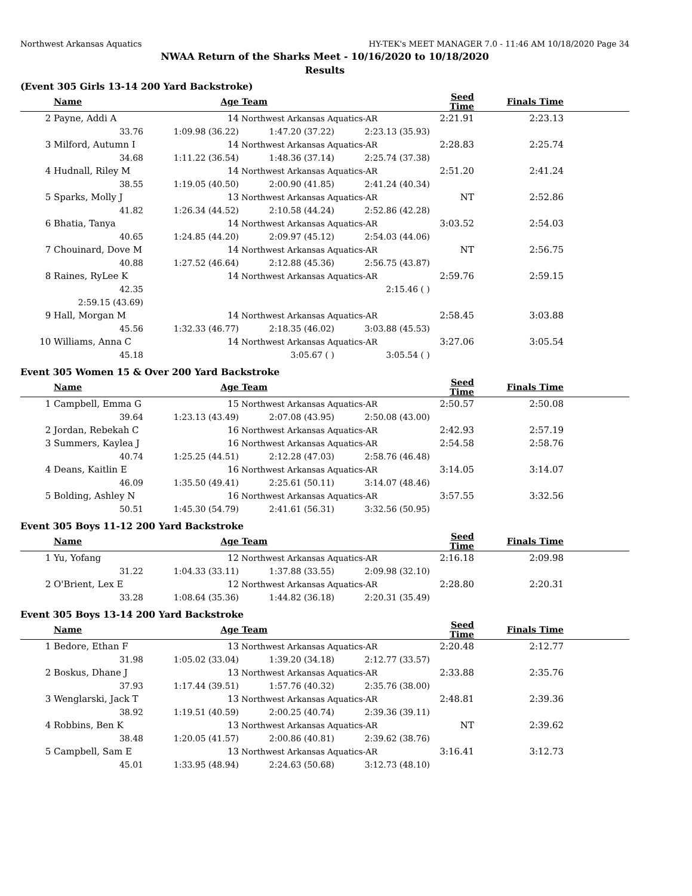Northwest Arkansas Aquatics HY-TEK's MEET MANAGER 7.0 - 11:46 AM 10/18/2020 Page 34
NWAA Return of the Sharks Meet - 10/16/2020 to 10/18/2020
Results
(Event 305 Girls 13-14 200 Yard Backstroke)
| | Name | Age | Team | | Seed Time | Finals Time | |
| --- | --- | --- | --- | --- | --- | --- | --- |
| 2 | Payne, Addi A | 14 | Northwest Arkansas Aquatics-AR | | 2:21.91 | 2:23.13 | |
| | 33.76 | 1:09.98 (36.22) | 1:47.20 (37.22) | 2:23.13 (35.93) | | | |
| 3 | Milford, Autumn I | 14 | Northwest Arkansas Aquatics-AR | | 2:28.83 | 2:25.74 | |
| | 34.68 | 1:11.22 (36.54) | 1:48.36 (37.14) | 2:25.74 (37.38) | | | |
| 4 | Hudnall, Riley M | 14 | Northwest Arkansas Aquatics-AR | | 2:51.20 | 2:41.24 | |
| | 38.55 | 1:19.05 (40.50) | 2:00.90 (41.85) | 2:41.24 (40.34) | | | |
| 5 | Sparks, Molly J | 13 | Northwest Arkansas Aquatics-AR | | NT | 2:52.86 | |
| | 41.82 | 1:26.34 (44.52) | 2:10.58 (44.24) | 2:52.86 (42.28) | | | |
| 6 | Bhatia, Tanya | 14 | Northwest Arkansas Aquatics-AR | | 3:03.52 | 2:54.03 | |
| | 40.65 | 1:24.85 (44.20) | 2:09.97 (45.12) | 2:54.03 (44.06) | | | |
| 7 | Chouinard, Dove M | 14 | Northwest Arkansas Aquatics-AR | | NT | 2:56.75 | |
| | 40.88 | 1:27.52 (46.64) | 2:12.88 (45.36) | 2:56.75 (43.87) | | | |
| 8 | Raines, RyLee K | 14 | Northwest Arkansas Aquatics-AR | | 2:59.76 | 2:59.15 | |
| | 42.35 | | | 2:15.46 ( ) | | | |
| | 2:59.15 (43.69) | | | | | | |
| 9 | Hall, Morgan M | 14 | Northwest Arkansas Aquatics-AR | | 2:58.45 | 3:03.88 | |
| | 45.56 | 1:32.33 (46.77) | 2:18.35 (46.02) | 3:03.88 (45.53) | | | |
| 10 | Williams, Anna C | 14 | Northwest Arkansas Aquatics-AR | | 3:27.06 | 3:05.54 | |
| | 45.18 | | 3:05.67 ( ) | 3:05.54 ( ) | | | |
Event 305 Women 15 & Over 200 Yard Backstroke
| | Name | Age | Team | | Seed Time | Finals Time | |
| --- | --- | --- | --- | --- | --- | --- | --- |
| 1 | Campbell, Emma G | 15 | Northwest Arkansas Aquatics-AR | | 2:50.57 | 2:50.08 | |
| | 39.64 | 1:23.13 (43.49) | 2:07.08 (43.95) | 2:50.08 (43.00) | | | |
| 2 | Jordan, Rebekah C | 16 | Northwest Arkansas Aquatics-AR | | 2:42.93 | 2:57.19 | |
| 3 | Summers, Kaylea J | 16 | Northwest Arkansas Aquatics-AR | | 2:54.58 | 2:58.76 | |
| | 40.74 | 1:25.25 (44.51) | 2:12.28 (47.03) | 2:58.76 (46.48) | | | |
| 4 | Deans, Kaitlin E | 16 | Northwest Arkansas Aquatics-AR | | 3:14.05 | 3:14.07 | |
| | 46.09 | 1:35.50 (49.41) | 2:25.61 (50.11) | 3:14.07 (48.46) | | | |
| 5 | Bolding, Ashley N | 16 | Northwest Arkansas Aquatics-AR | | 3:57.55 | 3:32.56 | |
| | 50.51 | 1:45.30 (54.79) | 2:41.61 (56.31) | 3:32.56 (50.95) | | | |
Event 305 Boys 11-12 200 Yard Backstroke
| | Name | Age | Team | | Seed Time | Finals Time | |
| --- | --- | --- | --- | --- | --- | --- | --- |
| 1 | Yu, Yofang | 12 | Northwest Arkansas Aquatics-AR | | 2:16.18 | 2:09.98 | |
| | 31.22 | 1:04.33 (33.11) | 1:37.88 (33.55) | 2:09.98 (32.10) | | | |
| 2 | O'Brient, Lex E | 12 | Northwest Arkansas Aquatics-AR | | 2:28.80 | 2:20.31 | |
| | 33.28 | 1:08.64 (35.36) | 1:44.82 (36.18) | 2:20.31 (35.49) | | | |
Event 305 Boys 13-14 200 Yard Backstroke
| | Name | Age | Team | | Seed Time | Finals Time | |
| --- | --- | --- | --- | --- | --- | --- | --- |
| 1 | Bedore, Ethan F | 13 | Northwest Arkansas Aquatics-AR | | 2:20.48 | 2:12.77 | |
| | 31.98 | 1:05.02 (33.04) | 1:39.20 (34.18) | 2:12.77 (33.57) | | | |
| 2 | Boskus, Dhane J | 13 | Northwest Arkansas Aquatics-AR | | 2:33.88 | 2:35.76 | |
| | 37.93 | 1:17.44 (39.51) | 1:57.76 (40.32) | 2:35.76 (38.00) | | | |
| 3 | Wenglarski, Jack T | 13 | Northwest Arkansas Aquatics-AR | | 2:48.81 | 2:39.36 | |
| | 38.92 | 1:19.51 (40.59) | 2:00.25 (40.74) | 2:39.36 (39.11) | | | |
| 4 | Robbins, Ben K | 13 | Northwest Arkansas Aquatics-AR | | NT | 2:39.62 | |
| | 38.48 | 1:20.05 (41.57) | 2:00.86 (40.81) | 2:39.62 (38.76) | | | |
| 5 | Campbell, Sam E | 13 | Northwest Arkansas Aquatics-AR | | 3:16.41 | 3:12.73 | |
| | 45.01 | 1:33.95 (48.94) | 2:24.63 (50.68) | 3:12.73 (48.10) | | | |